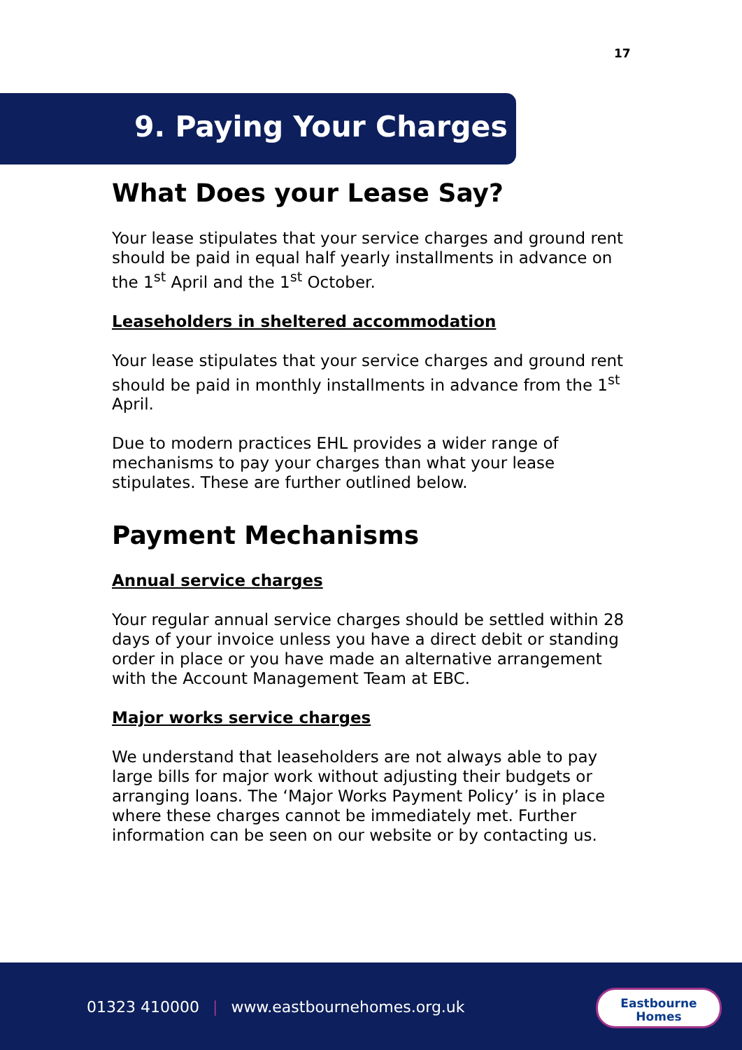17
9. Paying Your Charges
What Does your Lease Say?
Your lease stipulates that your service charges and ground rent should be paid in equal half yearly installments in advance on the 1<sup>st</sup> April and the 1<sup>st</sup> October.
Leaseholders in sheltered accommodation
Your lease stipulates that your service charges and ground rent should be paid in monthly installments in advance from the 1<sup>st</sup> April.
Due to modern practices EHL provides a wider range of mechanisms to pay your charges than what your lease stipulates. These are further outlined below.
Payment Mechanisms
Annual service charges
Your regular annual service charges should be settled within 28 days of your invoice unless you have a direct debit or standing order in place or you have made an alternative arrangement with the Account Management Team at EBC.
Major works service charges
We understand that leaseholders are not always able to pay large bills for major work without adjusting their budgets or arranging loans. The ‘Major Works Payment Policy’ is in place where these charges cannot be immediately met. Further information can be seen on our website or by contacting us.
01323 410000 | www.eastbournehomes.org.uk
Eastbourne
Homes